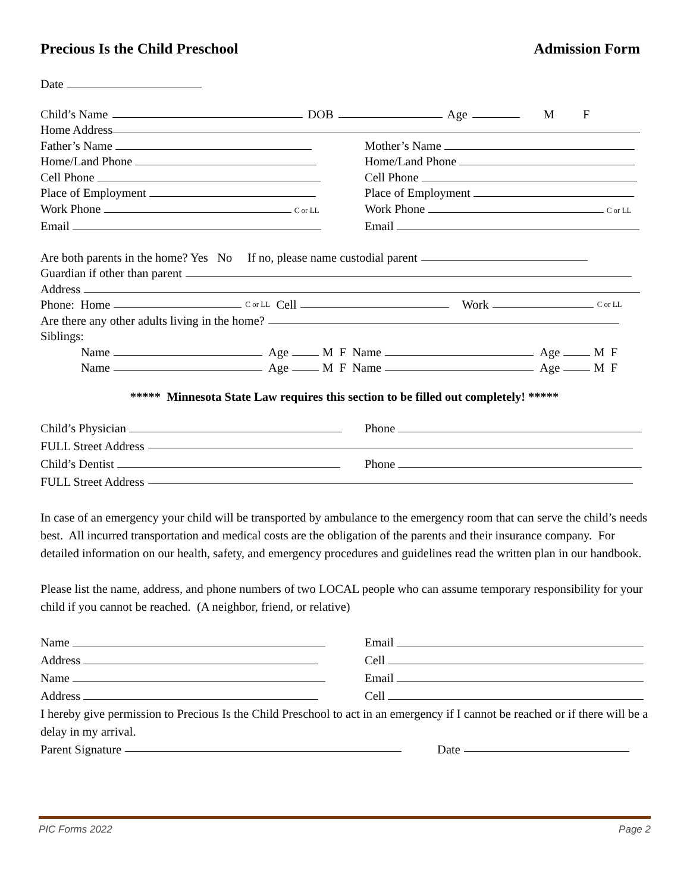Precious Is the Child Preschool Admission Form
Date
Child’s Name DOB Age M F
Home Address
Father’s Name Mother’s Name
Home/Land Phone Home/Land Phone
Cell Phone Cell Phone
Place of Employment Place of Employment
Work Phone C or LL
Work Phone C or LL
Email Email
Are both parents in the home? Yes No If no, please name custodial parent
Guardian if other than parent
Address
Phone: Home C or LL Cell Work C or LL
Are there any other adults living in the home?
Siblings:
Name Age M F Name Age M F
Name Age M F Name Age M F
***** Minnesota State Law requires this section to be filled out completely! *****
Child’s Physician Phone
FULL Street Address
Child’s Dentist Phone
FULL Street Address
In case of an emergency your child will be transported by ambulance to the emergency room that can serve the child’s needs best. All incurred transportation and medical costs are the obligation of the parents and their insurance company. For detailed information on our health, safety, and emergency procedures and guidelines read the written plan in our handbook.
Please list the name, address, and phone numbers of two LOCAL people who can assume temporary responsibility for your child if you cannot be reached. (A neighbor, friend, or relative)
Name Email
Address Cell
Name Email
Address Cell
I hereby give permission to Precious Is the Child Preschool to act in an emergency if I cannot be reached or if there will be a delay in my arrival.
Parent Signature Date
PIC Forms 2022 Page 2